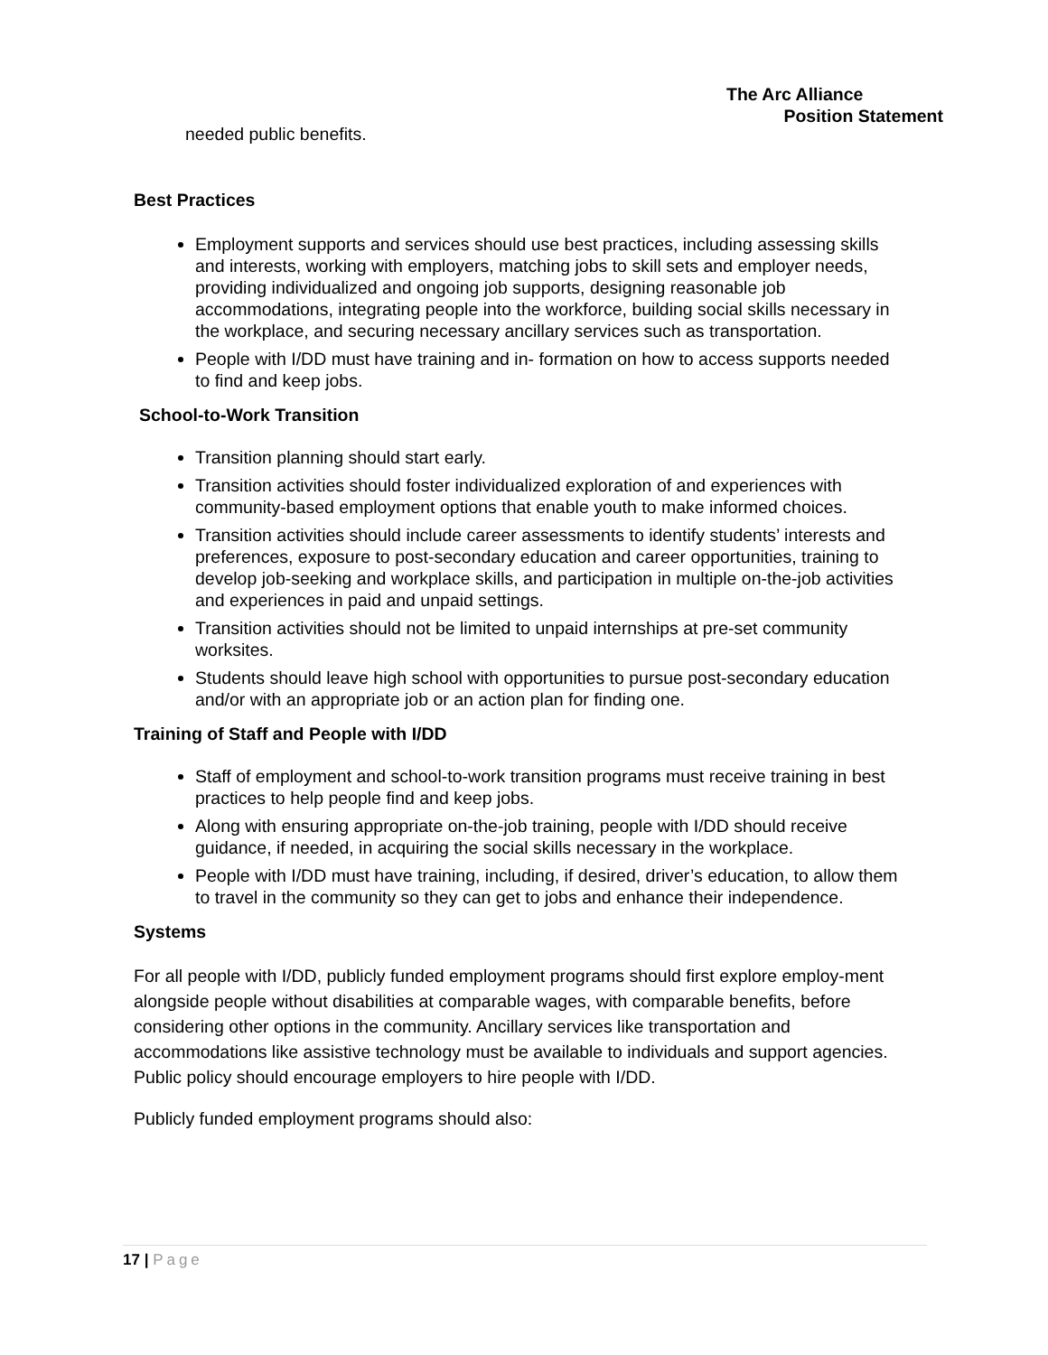The Arc Alliance
Position Statement
needed public benefits.
Best Practices
Employment supports and services should use best practices, including assessing skills and interests, working with employers, matching jobs to skill sets and employer needs, providing individualized and ongoing job supports, designing reasonable job accommodations, integrating people into the workforce, building social skills necessary in the workplace, and securing necessary ancillary services such as transportation.
People with I/DD must have training and in- formation on how to access supports needed to find and keep jobs.
School-to-Work Transition
Transition planning should start early.
Transition activities should foster individualized exploration of and experiences with community-based employment options that enable youth to make informed choices.
Transition activities should include career assessments to identify students’ interests and preferences, exposure to post-secondary education and career opportunities, training to develop job-seeking and workplace skills, and participation in multiple on-the-job activities and experiences in paid and unpaid settings.
Transition activities should not be limited to unpaid internships at pre-set community worksites.
Students should leave high school with opportunities to pursue post-secondary education and/or with an appropriate job or an action plan for finding one.
Training of Staff and People with I/DD
Staff of employment and school-to-work transition programs must receive training in best practices to help people find and keep jobs.
Along with ensuring appropriate on-the-job training, people with I/DD should receive guidance, if needed, in acquiring the social skills necessary in the workplace.
People with I/DD must have training, including, if desired, driver’s education, to allow them to travel in the community so they can get to jobs and enhance their independence.
Systems
For all people with I/DD, publicly funded employment programs should first explore employ-ment alongside people without disabilities at comparable wages, with comparable benefits, before considering other options in the community. Ancillary services like transportation and accommodations like assistive technology must be available to individuals and support agencies. Public policy should encourage employers to hire people with I/DD.
Publicly funded employment programs should also:
17 | Page